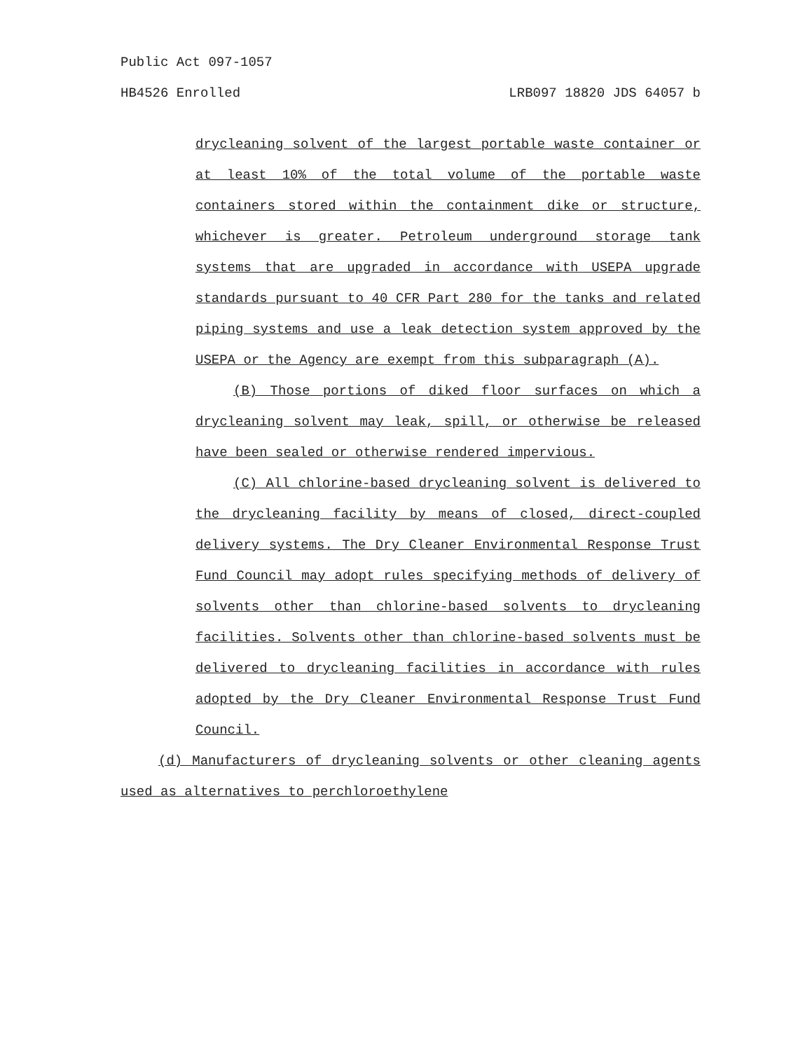Public Act 097-1057
HB4526 Enrolled LRB097 18820 JDS 64057 b
drycleaning solvent of the largest portable waste container or at least 10% of the total volume of the portable waste containers stored within the containment dike or structure, whichever is greater. Petroleum underground storage tank systems that are upgraded in accordance with USEPA upgrade standards pursuant to 40 CFR Part 280 for the tanks and related piping systems and use a leak detection system approved by the USEPA or the Agency are exempt from this subparagraph (A).
(B) Those portions of diked floor surfaces on which a drycleaning solvent may leak, spill, or otherwise be released have been sealed or otherwise rendered impervious.
(C) All chlorine-based drycleaning solvent is delivered to the drycleaning facility by means of closed, direct-coupled delivery systems. The Dry Cleaner Environmental Response Trust Fund Council may adopt rules specifying methods of delivery of solvents other than chlorine-based solvents to drycleaning facilities. Solvents other than chlorine-based solvents must be delivered to drycleaning facilities in accordance with rules adopted by the Dry Cleaner Environmental Response Trust Fund Council.
(d) Manufacturers of drycleaning solvents or other cleaning agents used as alternatives to perchloroethylene